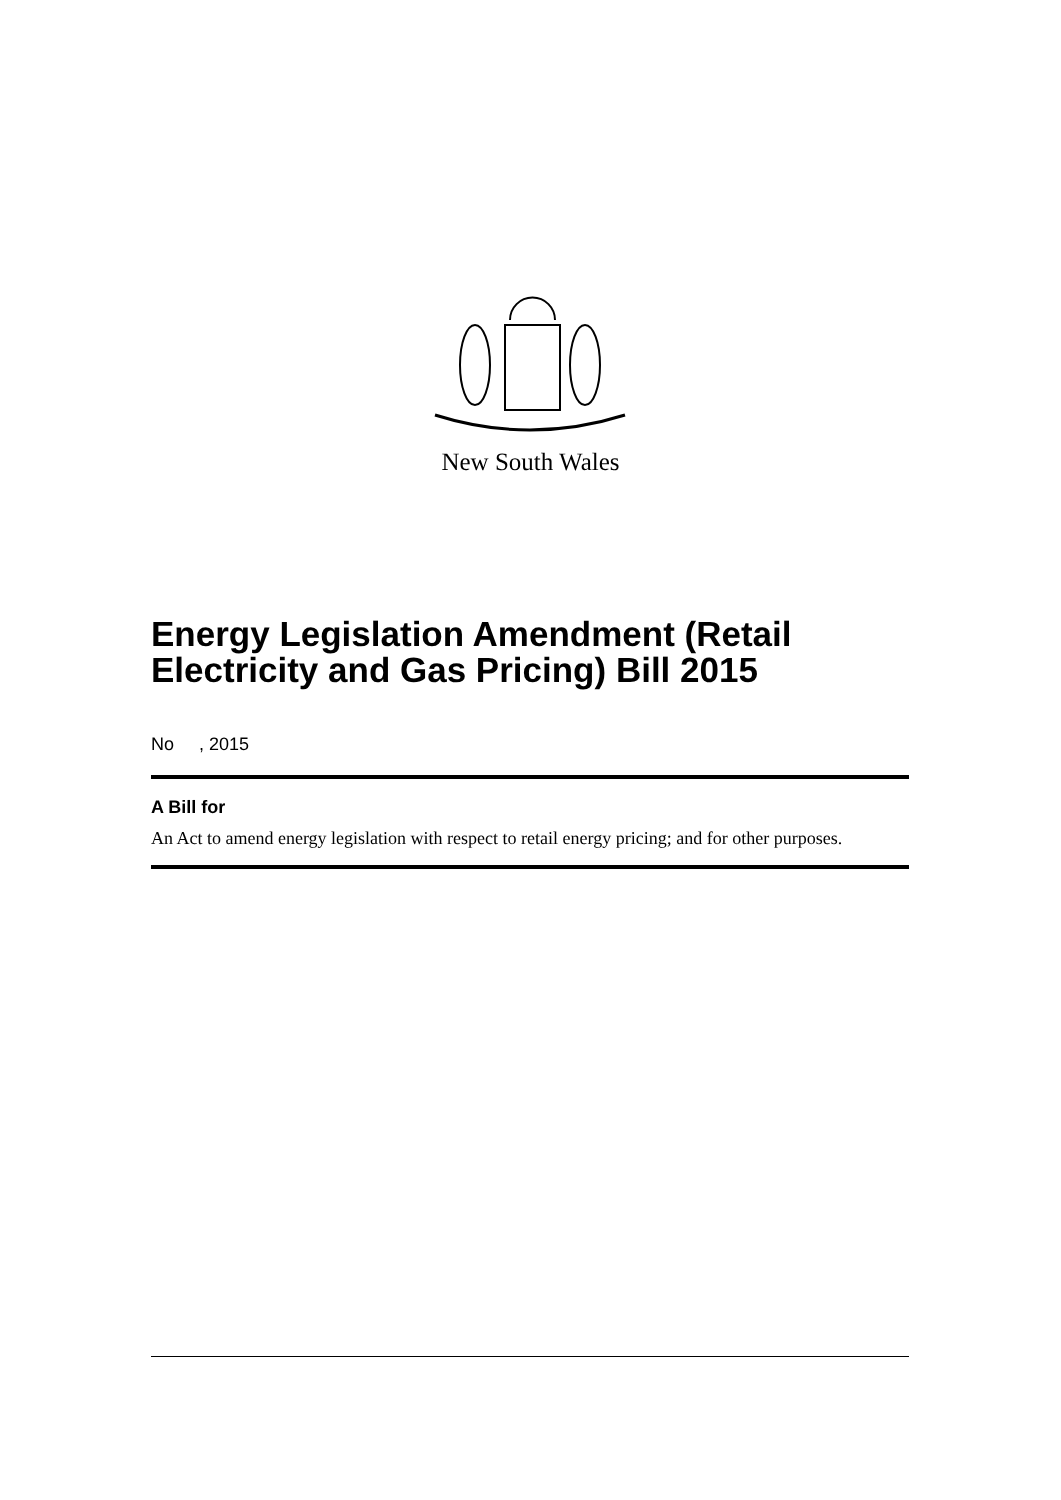New South Wales
Energy Legislation Amendment (Retail Electricity and Gas Pricing) Bill 2015
No , 2015
A Bill for
An Act to amend energy legislation with respect to retail energy pricing; and for other purposes.